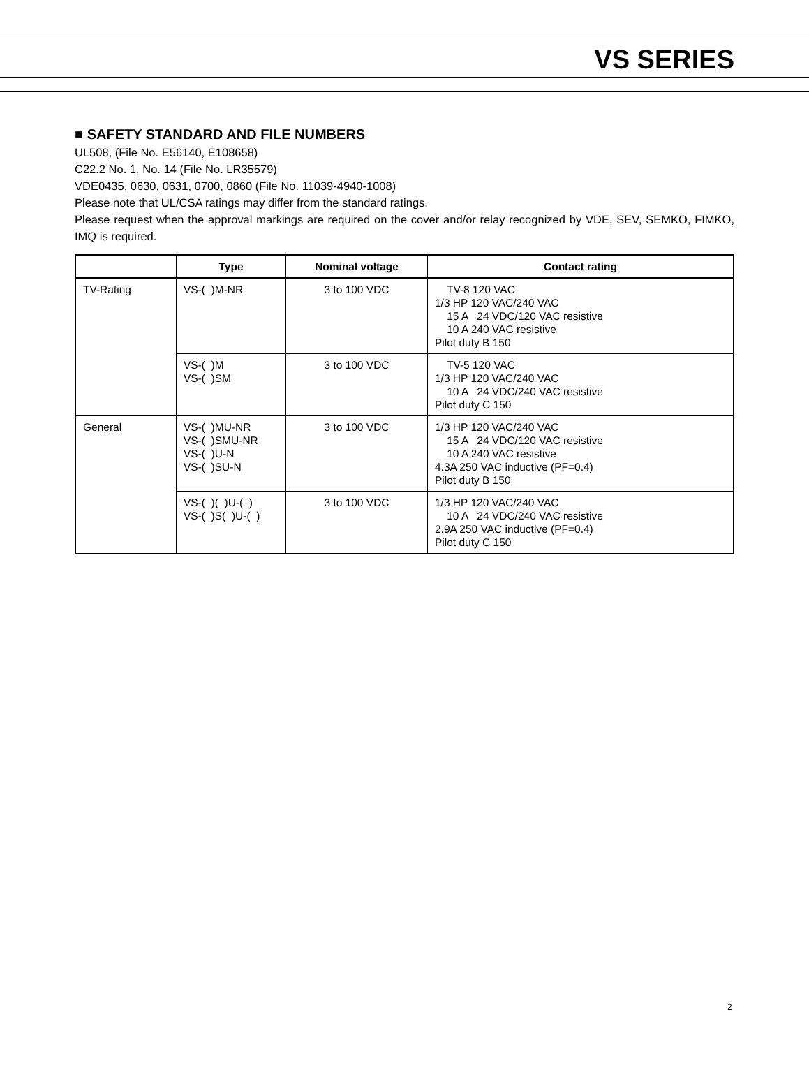VS SERIES
■ SAFETY STANDARD AND FILE NUMBERS
UL508, (File No. E56140, E108658)
C22.2 No. 1, No. 14 (File No. LR35579)
VDE0435, 0630, 0631, 0700, 0860 (File No. 11039-4940-1008)
Please note that UL/CSA ratings may differ from the standard ratings.
Please request when the approval markings are required on the cover and/or relay recognized by VDE, SEV, SEMKO, FIMKO, IMQ is required.
| | Type | Nominal voltage | Contact rating |
| --- | --- | --- | --- |
| TV-Rating | VS-( )M-NR | 3 to 100 VDC | TV-8 120 VAC 1/3 HP 120 VAC/240 VAC 15 A 24 VDC/120 VAC resistive 10 A 240 VAC resistive Pilot duty B 150 |
| | VS-( )M VS-( )SM | 3 to 100 VDC | TV-5 120 VAC 1/3 HP 120 VAC/240 VAC 10 A 24 VDC/240 VAC resistive Pilot duty C 150 |
| General | VS-( )MU-NR VS-( )SMU-NR VS-( )U-N VS-( )SU-N | 3 to 100 VDC | 1/3 HP 120 VAC/240 VAC 15 A 24 VDC/120 VAC resistive 10 A 240 VAC resistive 4.3A 250 VAC inductive (PF=0.4) Pilot duty B 150 |
| | VS-( )( )U-( ) VS-( )S( )U-( ) | 3 to 100 VDC | 1/3 HP 120 VAC/240 VAC 10 A 24 VDC/240 VAC resistive 2.9A 250 VAC inductive (PF=0.4) Pilot duty C 150 |
2